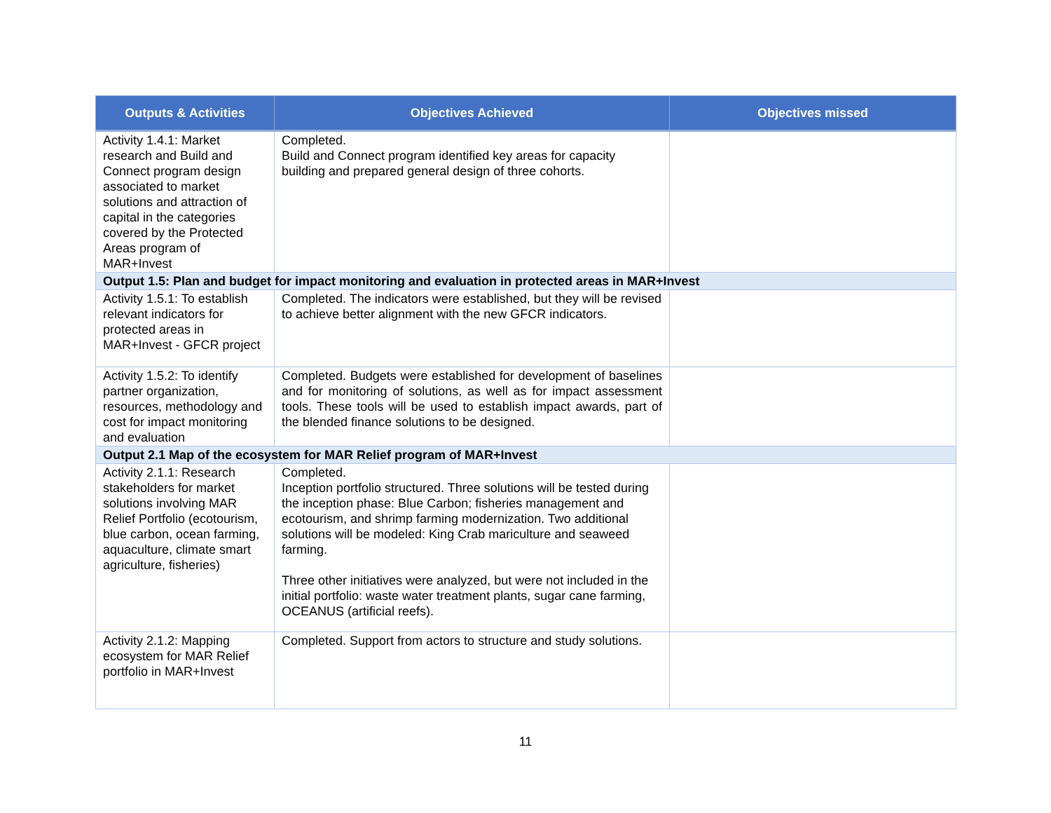| Outputs & Activities | Objectives Achieved | Objectives missed |
| --- | --- | --- |
| Activity 1.4.1: Market research and Build and Connect program design associated to market solutions and attraction of capital in the categories covered by the Protected Areas program of MAR+Invest | Completed. Build and Connect program identified key areas for capacity building and prepared general design of three cohorts. | |
| Output 1.5: Plan and budget for impact monitoring and evaluation in protected areas in MAR+Invest | | |
| Activity 1.5.1: To establish relevant indicators for protected areas in MAR+Invest - GFCR project | Completed. The indicators were established, but they will be revised to achieve better alignment with the new GFCR indicators. | |
| Activity 1.5.2: To identify partner organization, resources, methodology and cost for impact monitoring and evaluation | Completed. Budgets were established for development of baselines and for monitoring of solutions, as well as for impact assessment tools. These tools will be used to establish impact awards, part of the blended finance solutions to be designed. | |
| Output 2.1 Map of the ecosystem for MAR Relief program of MAR+Invest | | |
| Activity 2.1.1: Research stakeholders for market solutions involving MAR Relief Portfolio (ecotourism, blue carbon, ocean farming, aquaculture, climate smart agriculture, fisheries) | Completed. Inception portfolio structured. Three solutions will be tested during the inception phase: Blue Carbon; fisheries management and ecotourism, and shrimp farming modernization. Two additional solutions will be modeled: King Crab mariculture and seaweed farming. Three other initiatives were analyzed, but were not included in the initial portfolio: waste water treatment plants, sugar cane farming, OCEANUS (artificial reefs). | |
| Activity 2.1.2: Mapping ecosystem for MAR Relief portfolio in MAR+Invest | Completed. Support from actors to structure and study solutions. | |
11